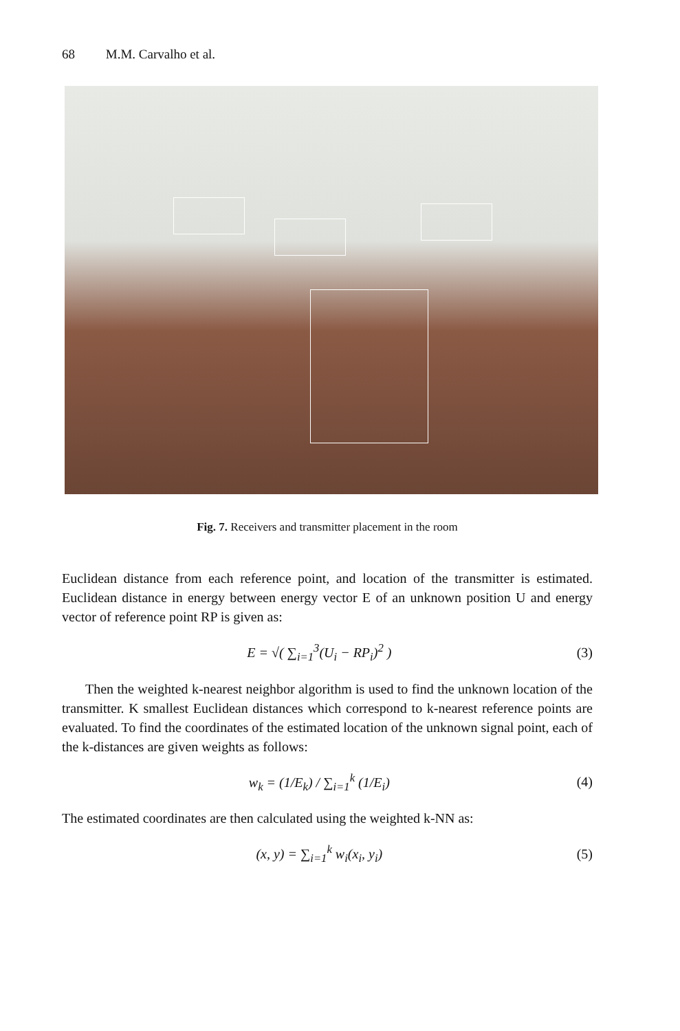68 M.M. Carvalho et al.
Fig. 7. Receivers and transmitter placement in the room
Euclidean distance from each reference point, and location of the transmitter is estimated. Euclidean distance in energy between energy vector E of an unknown position U and energy vector of reference point RP is given as:
E = √( ∑<sub>i=1</sub><sup>3</sup>(U<sub>i</sub> − RP<sub>i</sub>)<sup>2</sup> ) (3)
Then the weighted k-nearest neighbor algorithm is used to find the unknown location of the transmitter. K smallest Euclidean distances which correspond to k-nearest reference points are evaluated. To find the coordinates of the estimated location of the unknown signal point, each of the k-distances are given weights as follows:
w<sub>k</sub> = (1/E<sub>k</sub>) / ∑<sub>i=1</sub><sup>k</sup> (1/E<sub>i</sub>) (4)
The estimated coordinates are then calculated using the weighted k-NN as:
(x, y) = ∑<sub>i=1</sub><sup>k</sup> w<sub>i</sub>(x<sub>i</sub>, y<sub>i</sub>) (5)